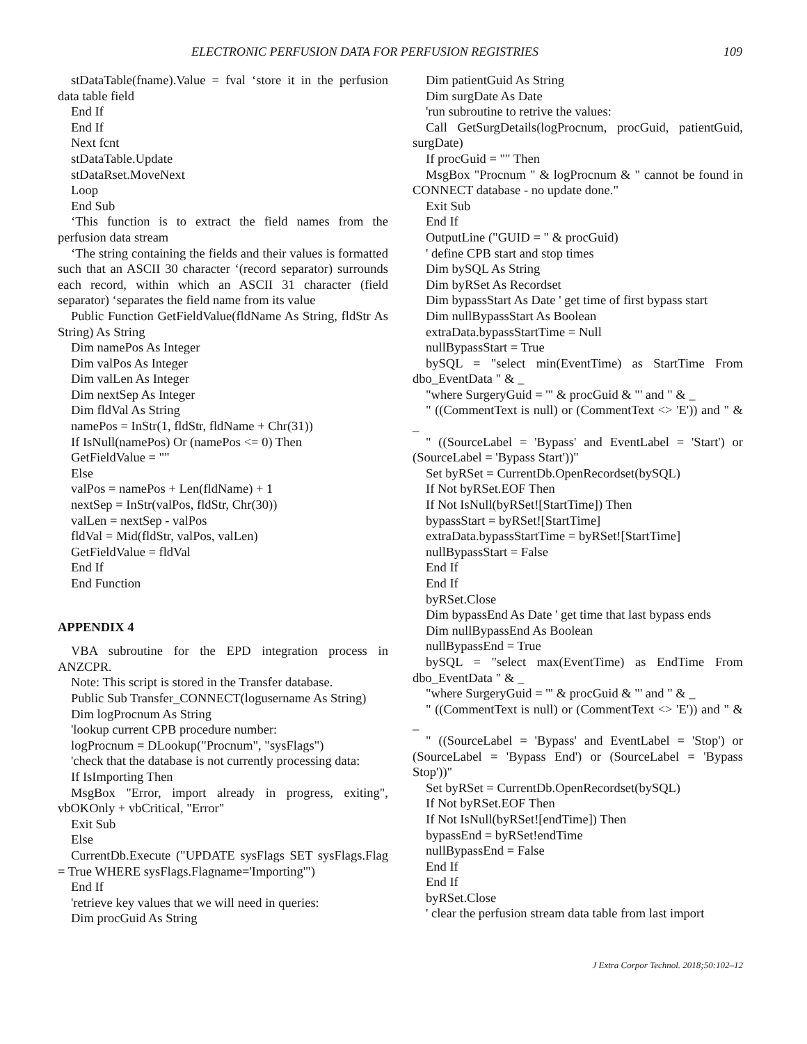ELECTRONIC PERFUSION DATA FOR PERFUSION REGISTRIES 109
stDataTable(fname).Value = fval ‘store it in the perfusion data table field
End If
End If
Next fcnt
stDataTable.Update
stDataRset.MoveNext
Loop
End Sub
‘This function is to extract the field names from the perfusion data stream
‘The string containing the fields and their values is formatted such that an ASCII 30 character ‘(record separator) surrounds each record, within which an ASCII 31 character (field separator) ‘separates the field name from its value
Public Function GetFieldValue(fldName As String, fldStr As String) As String
Dim namePos As Integer
Dim valPos As Integer
Dim valLen As Integer
Dim nextSep As Integer
Dim fldVal As String
namePos = InStr(1, fldStr, fldName + Chr(31))
If IsNull(namePos) Or (namePos <= 0) Then
GetFieldValue = ""
Else
valPos = namePos + Len(fldName) + 1
nextSep = InStr(valPos, fldStr, Chr(30))
valLen = nextSep - valPos
fldVal = Mid(fldStr, valPos, valLen)
GetFieldValue = fldVal
End If
End Function
APPENDIX 4
VBA subroutine for the EPD integration process in ANZCPR.
Note: This script is stored in the Transfer database.
Public Sub Transfer_CONNECT(logusername As String)
Dim logProcnum As String
'lookup current CPB procedure number:
logProcnum = DLookup("Procnum", "sysFlags")
'check that the database is not currently processing data:
If IsImporting Then
MsgBox "Error, import already in progress, exiting", vbOKOnly + vbCritical, "Error"
Exit Sub
Else
CurrentDb.Execute ("UPDATE sysFlags SET sysFlags.Flag = True WHERE sysFlags.Flagname='Importing'")
End If
'retrieve key values that we will need in queries:
Dim procGuid As String
Dim patientGuid As String
Dim surgDate As Date
'run subroutine to retrive the values:
Call GetSurgDetails(logProcnum, procGuid, patientGuid, surgDate)
If procGuid = "" Then
MsgBox "Procnum " & logProcnum & " cannot be found in CONNECT database - no update done."
Exit Sub
End If
OutputLine ("GUID = " & procGuid)
' define CPB start and stop times
Dim bySQL As String
Dim byRSet As Recordset
Dim bypassStart As Date ' get time of first bypass start
Dim nullBypassStart As Boolean
extraData.bypassStartTime = Null
nullBypassStart = True
bySQL = "select min(EventTime) as StartTime From dbo_EventData " & _
"where SurgeryGuid = '" & procGuid & "' and " & _
" ((CommentText is null) or (CommentText <> 'E')) and " & _
" ((SourceLabel = 'Bypass' and EventLabel = 'Start') or (SourceLabel = 'Bypass Start'))"
Set byRSet = CurrentDb.OpenRecordset(bySQL)
If Not byRSet.EOF Then
If Not IsNull(byRSet![StartTime]) Then
bypassStart = byRSet![StartTime]
extraData.bypassStartTime = byRSet![StartTime]
nullBypassStart = False
End If
End If
byRSet.Close
Dim bypassEnd As Date ' get time that last bypass ends
Dim nullBypassEnd As Boolean
nullBypassEnd = True
bySQL = "select max(EventTime) as EndTime From dbo_EventData " & _
"where SurgeryGuid = '" & procGuid & "' and " & _
" ((CommentText is null) or (CommentText <> 'E')) and " & _
" ((SourceLabel = 'Bypass' and EventLabel = 'Stop') or (SourceLabel = 'Bypass End') or (SourceLabel = 'Bypass Stop'))"
Set byRSet = CurrentDb.OpenRecordset(bySQL)
If Not byRSet.EOF Then
If Not IsNull(byRSet![endTime]) Then
bypassEnd = byRSet!endTime
nullBypassEnd = False
End If
End If
byRSet.Close
' clear the perfusion stream data table from last import
J Extra Corpor Technol. 2018;50:102–12